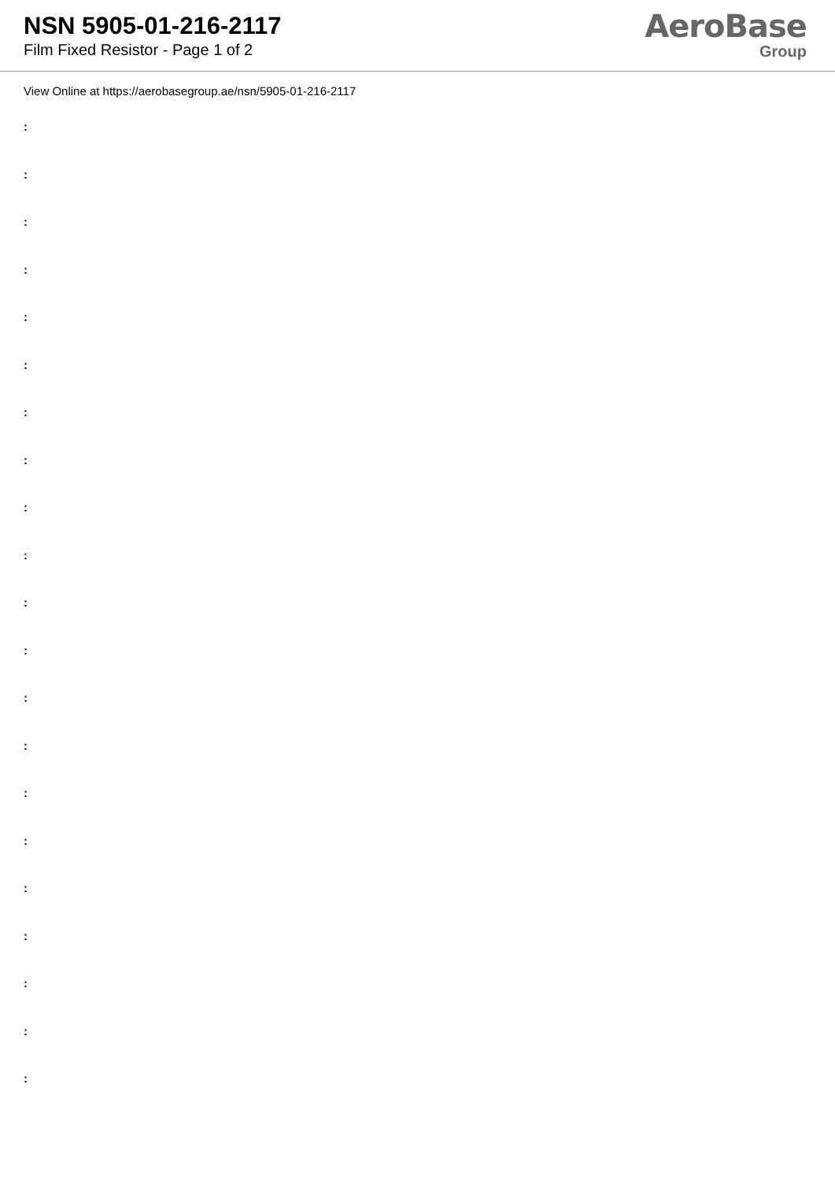NSN 5905-01-216-2117
Film Fixed Resistor - Page 1 of 2
AeroBase
Group
View Online at https://aerobasegroup.ae/nsn/5905-01-216-2117
:
:
:
:
:
:
:
:
:
:
:
:
:
:
:
:
:
:
:
:
: